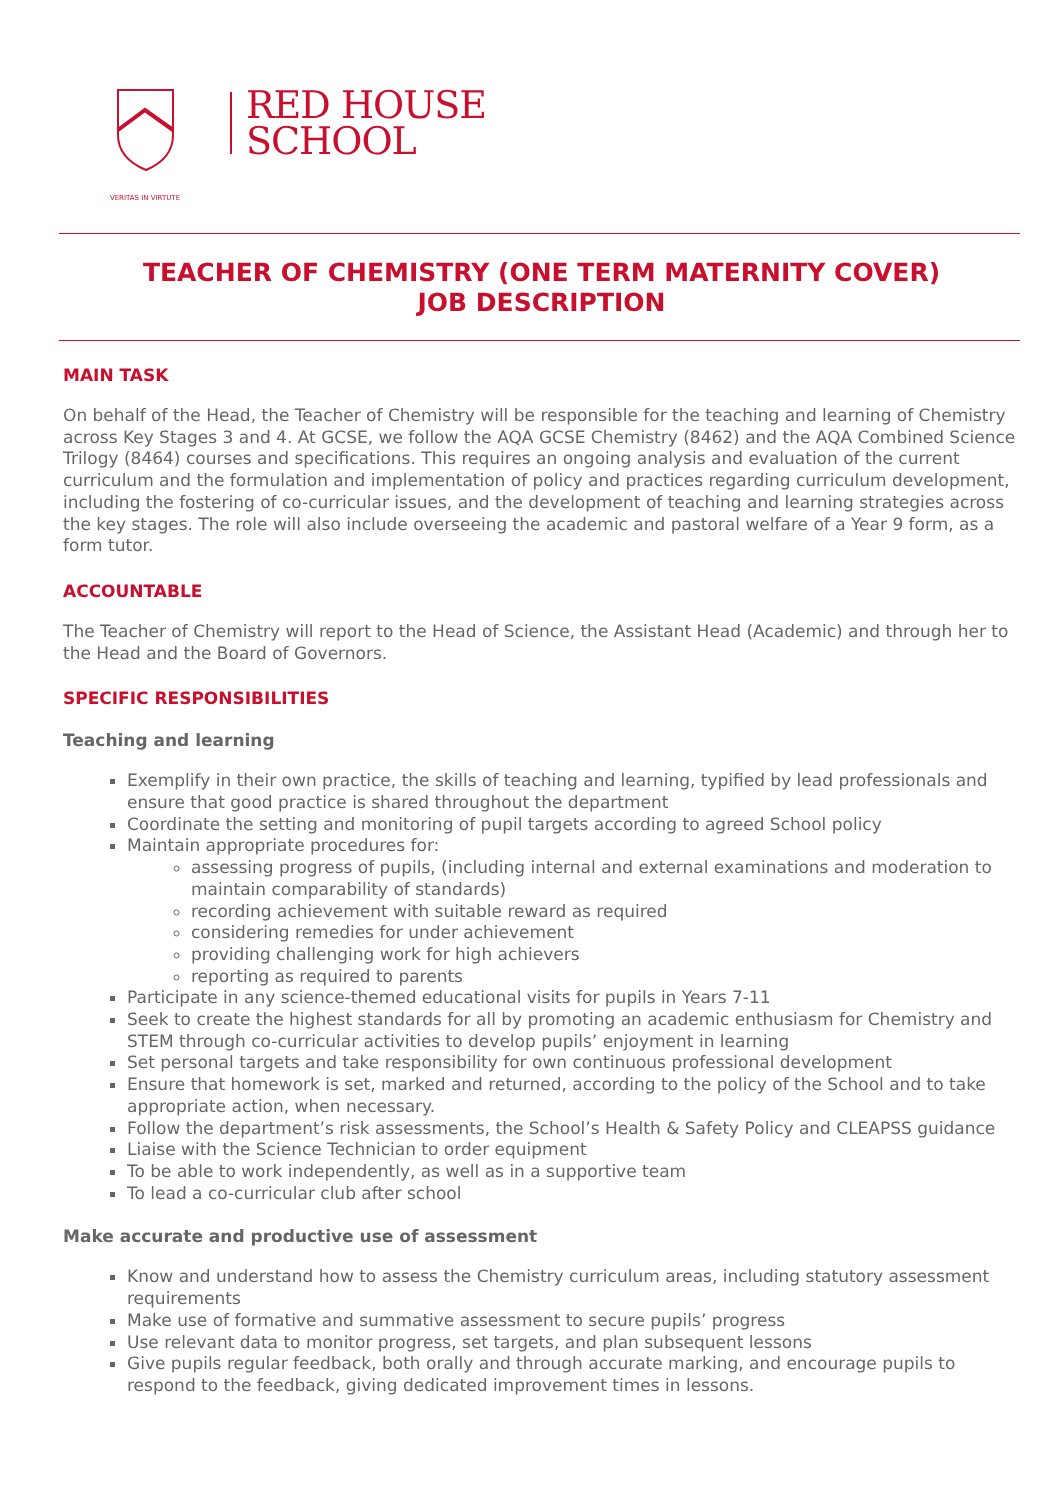VERITAS IN VIRTUTE
RED HOUSE
SCHOOL
TEACHER OF CHEMISTRY (ONE TERM MATERNITY COVER)
JOB DESCRIPTION
MAIN TASK
On behalf of the Head, the Teacher of Chemistry will be responsible for the teaching and learning of Chemistry across Key Stages 3 and 4. At GCSE, we follow the AQA GCSE Chemistry (8462) and the AQA Combined Science Trilogy (8464) courses and specifications. This requires an ongoing analysis and evaluation of the current curriculum and the formulation and implementation of policy and practices regarding curriculum development, including the fostering of co-curricular issues, and the development of teaching and learning strategies across the key stages. The role will also include overseeing the academic and pastoral welfare of a Year 9 form, as a form tutor.
ACCOUNTABLE
The Teacher of Chemistry will report to the Head of Science, the Assistant Head (Academic) and through her to the Head and the Board of Governors.
SPECIFIC RESPONSIBILITIES
Teaching and learning
Exemplify in their own practice, the skills of teaching and learning, typified by lead professionals and ensure that good practice is shared throughout the department
Coordinate the setting and monitoring of pupil targets according to agreed School policy
Maintain appropriate procedures for:
assessing progress of pupils, (including internal and external examinations and moderation to maintain comparability of standards)
recording achievement with suitable reward as required
considering remedies for under achievement
providing challenging work for high achievers
reporting as required to parents
Participate in any science-themed educational visits for pupils in Years 7-11
Seek to create the highest standards for all by promoting an academic enthusiasm for Chemistry and STEM through co-curricular activities to develop pupils’ enjoyment in learning
Set personal targets and take responsibility for own continuous professional development
Ensure that homework is set, marked and returned, according to the policy of the School and to take appropriate action, when necessary.
Follow the department’s risk assessments, the School’s Health & Safety Policy and CLEAPSS guidance
Liaise with the Science Technician to order equipment
To be able to work independently, as well as in a supportive team
To lead a co-curricular club after school
Make accurate and productive use of assessment
Know and understand how to assess the Chemistry curriculum areas, including statutory assessment requirements
Make use of formative and summative assessment to secure pupils’ progress
Use relevant data to monitor progress, set targets, and plan subsequent lessons
Give pupils regular feedback, both orally and through accurate marking, and encourage pupils to respond to the feedback, giving dedicated improvement times in lessons.